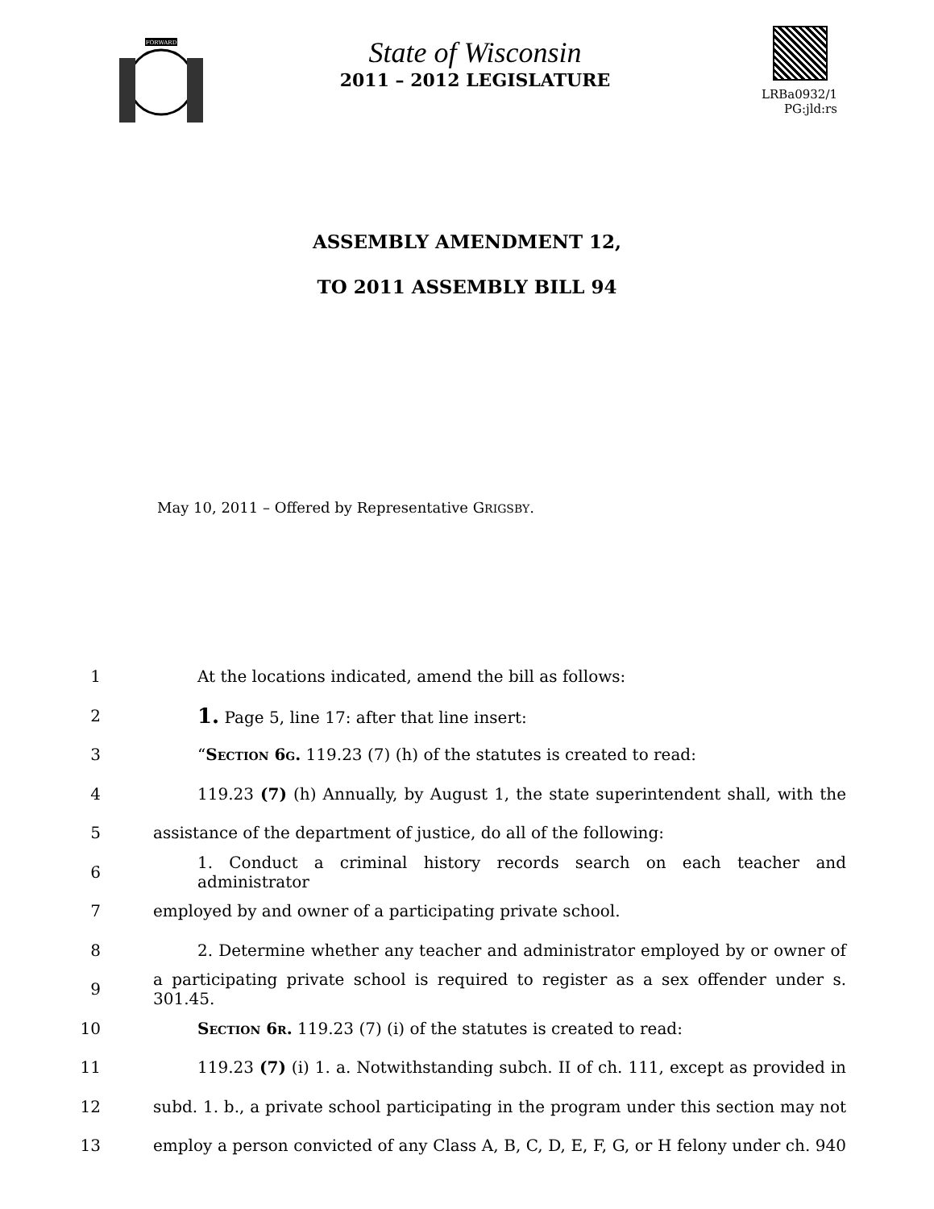FORWARD
State of Wisconsin
2011 – 2012 LEGISLATURE
LRBa0932/1
PG:jld:rs
ASSEMBLY AMENDMENT 12,
TO 2011 ASSEMBLY BILL 94
May 10, 2011 – Offered by Representative GRIGSBY.
1 At the locations indicated, amend the bill as follows:
2 1. Page 5, line 17: after that line insert:
3 “Section 6g. 119.23 (7) (h) of the statutes is created to read:
4 119.23 (7) (h) Annually, by August 1, the state superintendent shall, with the
5 assistance of the department of justice, do all of the following:
6 1. Conduct a criminal history records search on each teacher and administrator
7 employed by and owner of a participating private school.
8 2. Determine whether any teacher and administrator employed by or owner of
9 a participating private school is required to register as a sex offender under s. 301.45.
10 Section 6r. 119.23 (7) (i) of the statutes is created to read:
11 119.23 (7) (i) 1. a. Notwithstanding subch. II of ch. 111, except as provided in
12 subd. 1. b., a private school participating in the program under this section may not
13 employ a person convicted of any Class A, B, C, D, E, F, G, or H felony under ch. 940